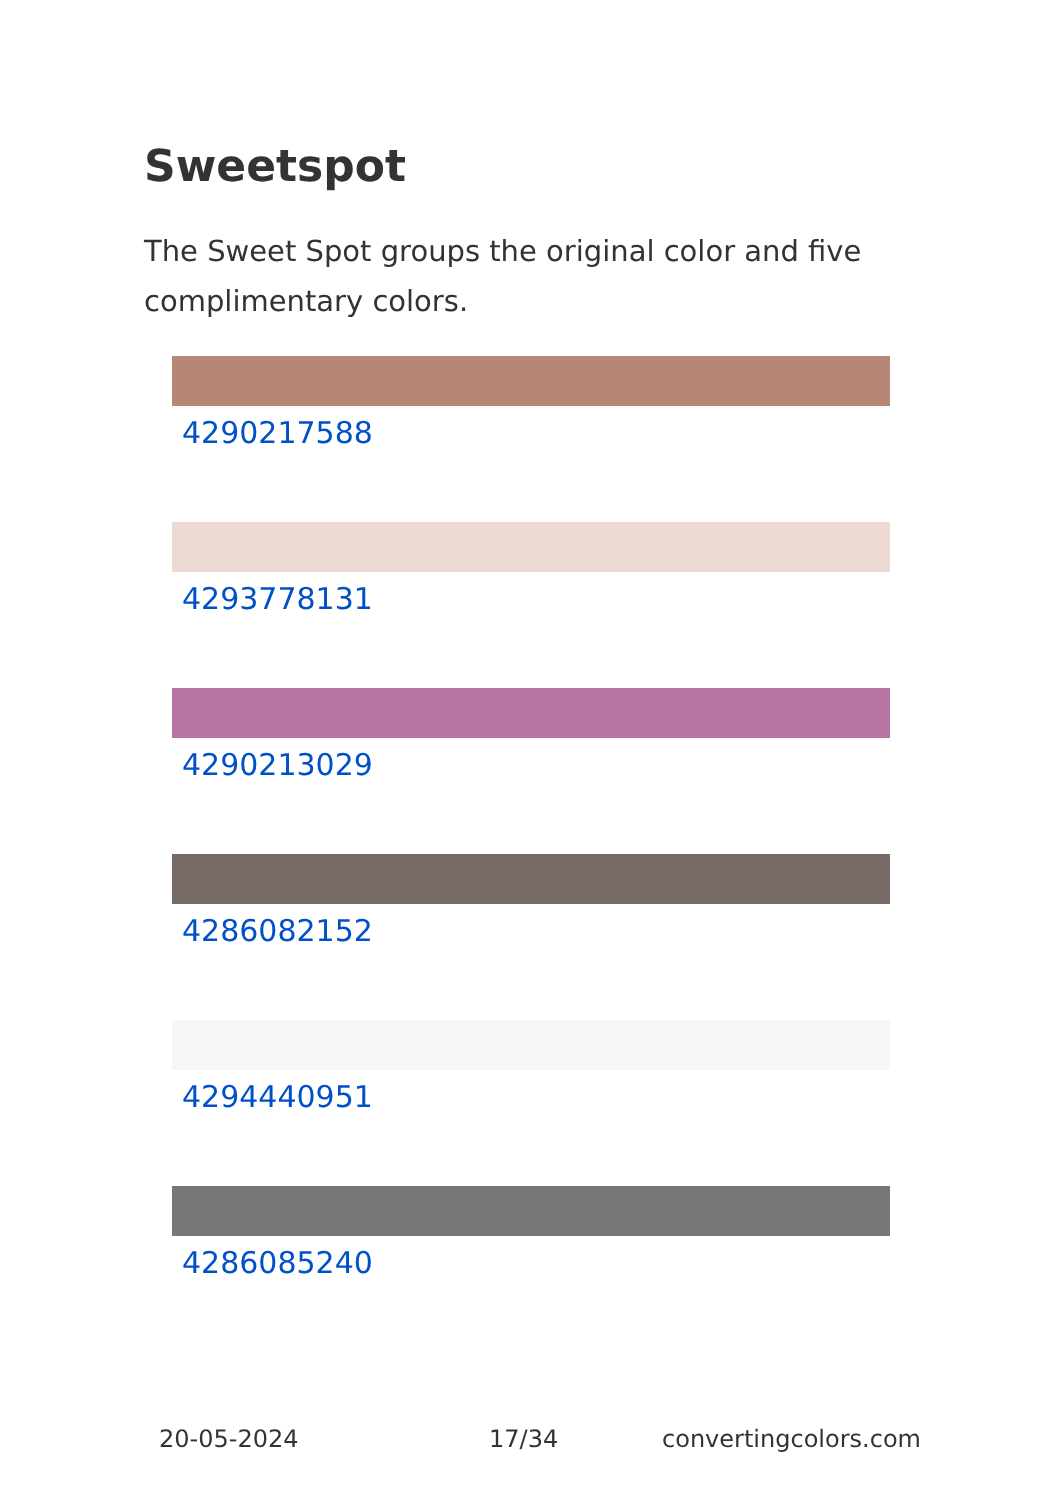Sweetspot
The Sweet Spot groups the original color and five complimentary colors.
4290217588
4293778131
4290213029
4286082152
4294440951
4286085240
20-05-2024 17/34 convertingcolors.com